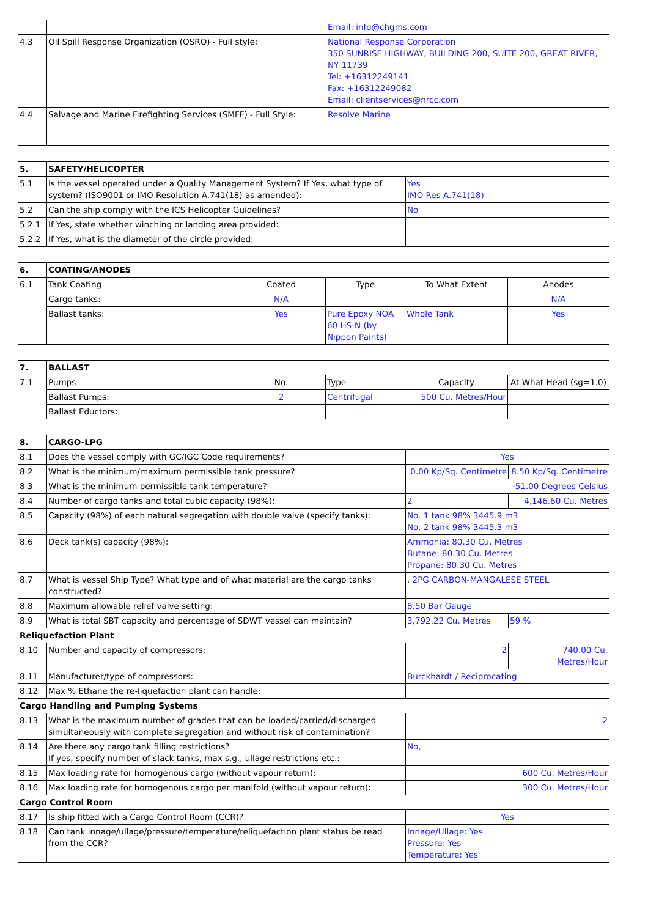| | | Email: info@chgms.com |
| 4.3 | Oil Spill Response Organization (OSRO) - Full style: | National Response Corporation 350 SUNRISE HIGHWAY, BUILDING 200, SUITE 200, GREAT RIVER, NY 11739 Tel: +16312249141 Fax: +16312249082 Email: clientservices@nrcc.com |
| 4.4 | Salvage and Marine Firefighting Services (SMFF) - Full Style: | Resolve Marine |
| 5. | SAFETY/HELICOPTER | |
| --- | --- | --- |
| 5.1 | Is the vessel operated under a Quality Management System? If Yes, what type of system? (ISO9001 or IMO Resolution A.741(18) as amended): | Yes IMO Res A.741(18) |
| 5.2 | Can the ship comply with the ICS Helicopter Guidelines? | No |
| 5.2.1 | If Yes, state whether winching or landing area provided: | |
| 5.2.2 | If Yes, what is the diameter of the circle provided: | |
| 6. | COATING/ANODES | | | | |
| --- | --- | --- | --- | --- | --- |
| 6.1 | Tank Coating | Coated | Type | To What Extent | Anodes |
| | Cargo tanks: | N/A | | | N/A |
| | Ballast tanks: | Yes | Pure Epoxy NOA 60 HS-N (by Nippon Paints) | Whole Tank | Yes |
| 7. | BALLAST | | | | |
| --- | --- | --- | --- | --- | --- |
| 7.1 | Pumps | No. | Type | Capacity | At What Head (sg=1.0) |
| | Ballast Pumps: | 2 | Centrifugal | 500 Cu. Metres/Hour | |
| | Ballast Eductors: | | | | |
| 8. | CARGO-LPG | | |
| --- | --- | --- | --- |
| 8.1 | Does the vessel comply with GC/IGC Code requirements? | Yes | |
| 8.2 | What is the minimum/maximum permissible tank pressure? | 0.00 Kp/Sq. Centimetre | 8.50 Kp/Sq. Centimetre |
| 8.3 | What is the minimum permissible tank temperature? | -51.00 Degrees Celsius | |
| 8.4 | Number of cargo tanks and total cubic capacity (98%): | 2 | 4,146.60 Cu. Metres |
| 8.5 | Capacity (98%) of each natural segregation with double valve (specify tanks): | No. 1 tank 98% 3445.9 m3 No. 2 tank 98% 3445.3 m3 | |
| 8.6 | Deck tank(s) capacity (98%): | Ammonia: 80.30 Cu. Metres Butane: 80.30 Cu. Metres Propane: 80.30 Cu. Metres | |
| 8.7 | What is vessel Ship Type? What type and of what material are the cargo tanks constructed? | , 2PG CARBON-MANGALESE STEEL | |
| 8.8 | Maximum allowable relief valve setting: | 8.50 Bar Gauge | |
| 8.9 | What is total SBT capacity and percentage of SDWT vessel can maintain? | 3,792.22 Cu. Metres | 59 % |
| Reliquefaction Plant | | | |
| 8.10 | Number and capacity of compressors: | 2 | 740.00 Cu. Metres/Hour |
| 8.11 | Manufacturer/type of compressors: | Burckhardt / Reciprocating | |
| 8.12 | Max % Ethane the re-liquefaction plant can handle: | | |
| Cargo Handling and Pumping Systems | | | |
| 8.13 | What is the maximum number of grades that can be loaded/carried/discharged simultaneously with complete segregation and without risk of contamination? | 2 | |
| 8.14 | Are there any cargo tank filling restrictions? If yes, specify number of slack tanks, max s.g., ullage restrictions etc.: | No, | |
| 8.15 | Max loading rate for homogenous cargo (without vapour return): | 600 Cu. Metres/Hour | |
| 8.16 | Max loading rate for homogenous cargo per manifold (without vapour return): | 300 Cu. Metres/Hour | |
| Cargo Control Room | | | |
| 8.17 | Is ship fitted with a Cargo Control Room (CCR)? | Yes | |
| 8.18 | Can tank innage/ullage/pressure/temperature/reliquefaction plant status be read from the CCR? | Innage/Ullage: Yes Pressure: Yes Temperature: Yes | |